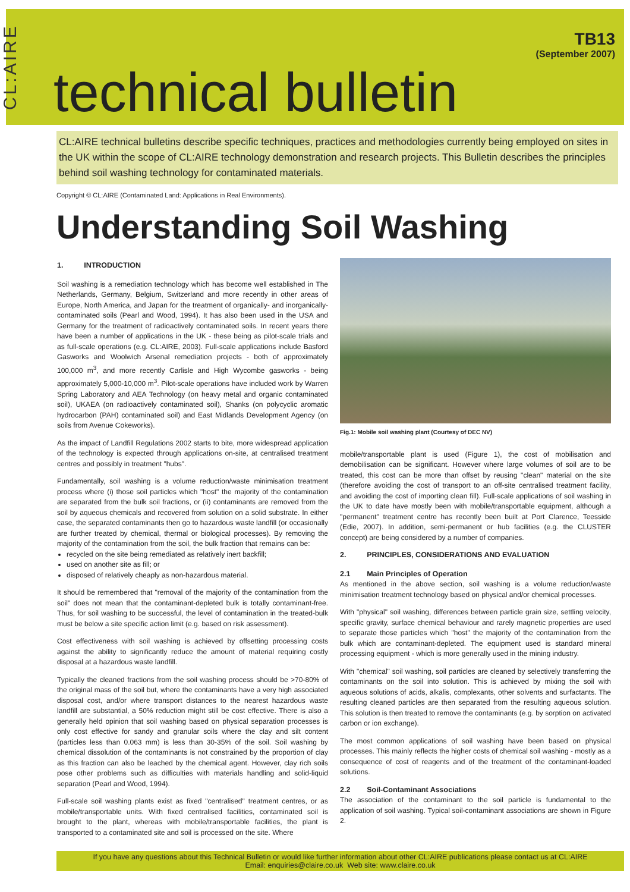CL:AIRE
technical bulletin
TB13
(September 2007)
CL:AIRE technical bulletins describe specific techniques, practices and methodologies currently being employed on sites in the UK within the scope of CL:AIRE technology demonstration and research projects. This Bulletin describes the principles behind soil washing technology for contaminated materials.
Copyright © CL:AIRE (Contaminated Land: Applications in Real Environments).
Understanding Soil Washing
1. INTRODUCTION
Soil washing is a remediation technology which has become well established in The Netherlands, Germany, Belgium, Switzerland and more recently in other areas of Europe, North America, and Japan for the treatment of organically- and inorganically-contaminated soils (Pearl and Wood, 1994). It has also been used in the USA and Germany for the treatment of radioactively contaminated soils. In recent years there have been a number of applications in the UK - these being as pilot-scale trials and as full-scale operations (e.g. CL:AIRE, 2003). Full-scale applications include Basford Gasworks and Woolwich Arsenal remediation projects - both of approximately 100,000 m<sup>3</sup>, and more recently Carlisle and High Wycombe gasworks - being approximately 5,000-10,000 m<sup>3</sup>. Pilot-scale operations have included work by Warren Spring Laboratory and AEA Technology (on heavy metal and organic contaminated soil), UKAEA (on radioactively contaminated soil), Shanks (on polycyclic aromatic hydrocarbon (PAH) contaminated soil) and East Midlands Development Agency (on soils from Avenue Cokeworks).
As the impact of Landfill Regulations 2002 starts to bite, more widespread application of the technology is expected through applications on-site, at centralised treatment centres and possibly in treatment "hubs".
Fundamentally, soil washing is a volume reduction/waste minimisation treatment process where (i) those soil particles which "host" the majority of the contamination are separated from the bulk soil fractions, or (ii) contaminants are removed from the soil by aqueous chemicals and recovered from solution on a solid substrate. In either case, the separated contaminants then go to hazardous waste landfill (or occasionally are further treated by chemical, thermal or biological processes). By removing the majority of the contamination from the soil, the bulk fraction that remains can be:
recycled on the site being remediated as relatively inert backfill;
used on another site as fill; or
disposed of relatively cheaply as non-hazardous material.
It should be remembered that "removal of the majority of the contamination from the soil" does not mean that the contaminant-depleted bulk is totally contaminant-free. Thus, for soil washing to be successful, the level of contamination in the treated-bulk must be below a site specific action limit (e.g. based on risk assessment).
Cost effectiveness with soil washing is achieved by offsetting processing costs against the ability to significantly reduce the amount of material requiring costly disposal at a hazardous waste landfill.
Typically the cleaned fractions from the soil washing process should be >70-80% of the original mass of the soil but, where the contaminants have a very high associated disposal cost, and/or where transport distances to the nearest hazardous waste landfill are substantial, a 50% reduction might still be cost effective. There is also a generally held opinion that soil washing based on physical separation processes is only cost effective for sandy and granular soils where the clay and silt content (particles less than 0.063 mm) is less than 30-35% of the soil. Soil washing by chemical dissolution of the contaminants is not constrained by the proportion of clay as this fraction can also be leached by the chemical agent. However, clay rich soils pose other problems such as difficulties with materials handling and solid-liquid separation (Pearl and Wood, 1994).
Full-scale soil washing plants exist as fixed "centralised" treatment centres, or as mobile/transportable units. With fixed centralised facilities, contaminated soil is brought to the plant, whereas with mobile/transportable facilities, the plant is transported to a contaminated site and soil is processed on the site. Where
Fig.1: Mobile soil washing plant (Courtesy of DEC NV)
mobile/transportable plant is used (Figure 1), the cost of mobilisation and demobilisation can be significant. However where large volumes of soil are to be treated, this cost can be more than offset by reusing "clean" material on the site (therefore avoiding the cost of transport to an off-site centralised treatment facility, and avoiding the cost of importing clean fill). Full-scale applications of soil washing in the UK to date have mostly been with mobile/transportable equipment, although a "permanent" treatment centre has recently been built at Port Clarence, Teesside (Edie, 2007). In addition, semi-permanent or hub facilities (e.g. the CLUSTER concept) are being considered by a number of companies.
2. PRINCIPLES, CONSIDERATIONS AND EVALUATION
2.1 Main Principles of Operation
As mentioned in the above section, soil washing is a volume reduction/waste minimisation treatment technology based on physical and/or chemical processes.
With "physical" soil washing, differences between particle grain size, settling velocity, specific gravity, surface chemical behaviour and rarely magnetic properties are used to separate those particles which "host" the majority of the contamination from the bulk which are contaminant-depleted. The equipment used is standard mineral processing equipment - which is more generally used in the mining industry.
With "chemical" soil washing, soil particles are cleaned by selectively transferring the contaminants on the soil into solution. This is achieved by mixing the soil with aqueous solutions of acids, alkalis, complexants, other solvents and surfactants. The resulting cleaned particles are then separated from the resulting aqueous solution. This solution is then treated to remove the contaminants (e.g. by sorption on activated carbon or ion exchange).
The most common applications of soil washing have been based on physical processes. This mainly reflects the higher costs of chemical soil washing - mostly as a consequence of cost of reagents and of the treatment of the contaminant-loaded solutions.
2.2 Soil-Contaminant Associations
The association of the contaminant to the soil particle is fundamental to the application of soil washing. Typical soil-contaminant associations are shown in Figure 2.
If you have any questions about this Technical Bulletin or would like further information about other CL:AIRE publications please contact us at CL:AIRE
Email: enquiries@claire.co.uk Web site: www.claire.co.uk